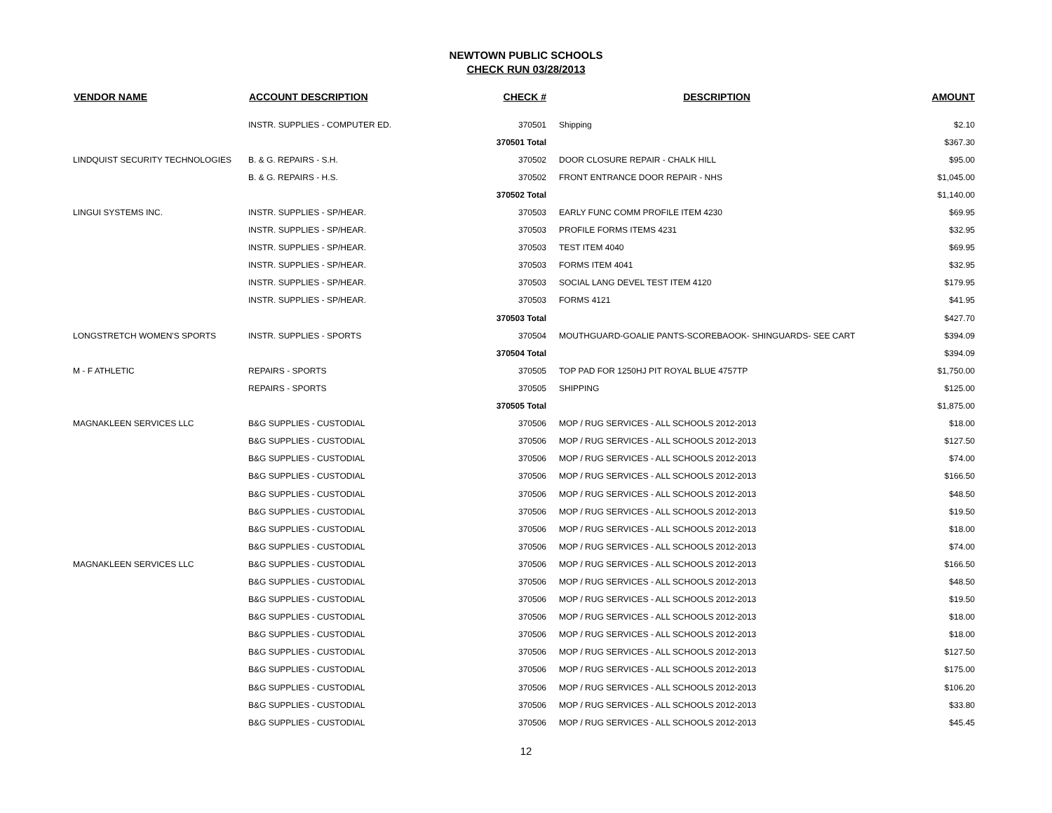NEWTOWN PUBLIC SCHOOLS
CHECK RUN 03/28/2013
| VENDOR NAME | ACCOUNT DESCRIPTION | CHECK # | DESCRIPTION | AMOUNT |
| --- | --- | --- | --- | --- |
| | INSTR. SUPPLIES - COMPUTER ED. | 370501 | Shipping | $2.10 |
| | | 370501 Total | | $367.30 |
| LINDQUIST SECURITY TECHNOLOGIES | B. & G. REPAIRS - S.H. | 370502 | DOOR CLOSURE REPAIR - CHALK HILL | $95.00 |
| | B. & G. REPAIRS - H.S. | 370502 | FRONT ENTRANCE DOOR REPAIR - NHS | $1,045.00 |
| | | 370502 Total | | $1,140.00 |
| LINGUI SYSTEMS INC. | INSTR. SUPPLIES - SP/HEAR. | 370503 | EARLY FUNC COMM PROFILE ITEM 4230 | $69.95 |
| | INSTR. SUPPLIES - SP/HEAR. | 370503 | PROFILE FORMS ITEMS 4231 | $32.95 |
| | INSTR. SUPPLIES - SP/HEAR. | 370503 | TEST ITEM 4040 | $69.95 |
| | INSTR. SUPPLIES - SP/HEAR. | 370503 | FORMS ITEM 4041 | $32.95 |
| | INSTR. SUPPLIES - SP/HEAR. | 370503 | SOCIAL LANG DEVEL TEST ITEM 4120 | $179.95 |
| | INSTR. SUPPLIES - SP/HEAR. | 370503 | FORMS 4121 | $41.95 |
| | | 370503 Total | | $427.70 |
| LONGSTRETCH WOMEN'S SPORTS | INSTR. SUPPLIES - SPORTS | 370504 | MOUTHGUARD-GOALIE PANTS-SCOREBAOOK- SHINGUARDS- SEE CART | $394.09 |
| | | 370504 Total | | $394.09 |
| M - F ATHLETIC | REPAIRS - SPORTS | 370505 | TOP PAD FOR 1250HJ PIT ROYAL BLUE 4757TP | $1,750.00 |
| | REPAIRS - SPORTS | 370505 | SHIPPING | $125.00 |
| | | 370505 Total | | $1,875.00 |
| MAGNAKLEEN SERVICES LLC | B&G SUPPLIES - CUSTODIAL | 370506 | MOP / RUG SERVICES - ALL SCHOOLS 2012-2013 | $18.00 |
| | B&G SUPPLIES - CUSTODIAL | 370506 | MOP / RUG SERVICES - ALL SCHOOLS 2012-2013 | $127.50 |
| | B&G SUPPLIES - CUSTODIAL | 370506 | MOP / RUG SERVICES - ALL SCHOOLS 2012-2013 | $74.00 |
| | B&G SUPPLIES - CUSTODIAL | 370506 | MOP / RUG SERVICES - ALL SCHOOLS 2012-2013 | $166.50 |
| | B&G SUPPLIES - CUSTODIAL | 370506 | MOP / RUG SERVICES - ALL SCHOOLS 2012-2013 | $48.50 |
| | B&G SUPPLIES - CUSTODIAL | 370506 | MOP / RUG SERVICES - ALL SCHOOLS 2012-2013 | $19.50 |
| | B&G SUPPLIES - CUSTODIAL | 370506 | MOP / RUG SERVICES - ALL SCHOOLS 2012-2013 | $18.00 |
| | B&G SUPPLIES - CUSTODIAL | 370506 | MOP / RUG SERVICES - ALL SCHOOLS 2012-2013 | $74.00 |
| MAGNAKLEEN SERVICES LLC | B&G SUPPLIES - CUSTODIAL | 370506 | MOP / RUG SERVICES - ALL SCHOOLS 2012-2013 | $166.50 |
| | B&G SUPPLIES - CUSTODIAL | 370506 | MOP / RUG SERVICES - ALL SCHOOLS 2012-2013 | $48.50 |
| | B&G SUPPLIES - CUSTODIAL | 370506 | MOP / RUG SERVICES - ALL SCHOOLS 2012-2013 | $19.50 |
| | B&G SUPPLIES - CUSTODIAL | 370506 | MOP / RUG SERVICES - ALL SCHOOLS 2012-2013 | $18.00 |
| | B&G SUPPLIES - CUSTODIAL | 370506 | MOP / RUG SERVICES - ALL SCHOOLS 2012-2013 | $18.00 |
| | B&G SUPPLIES - CUSTODIAL | 370506 | MOP / RUG SERVICES - ALL SCHOOLS 2012-2013 | $127.50 |
| | B&G SUPPLIES - CUSTODIAL | 370506 | MOP / RUG SERVICES - ALL SCHOOLS 2012-2013 | $175.00 |
| | B&G SUPPLIES - CUSTODIAL | 370506 | MOP / RUG SERVICES - ALL SCHOOLS 2012-2013 | $106.20 |
| | B&G SUPPLIES - CUSTODIAL | 370506 | MOP / RUG SERVICES - ALL SCHOOLS 2012-2013 | $33.80 |
| | B&G SUPPLIES - CUSTODIAL | 370506 | MOP / RUG SERVICES - ALL SCHOOLS 2012-2013 | $45.45 |
12